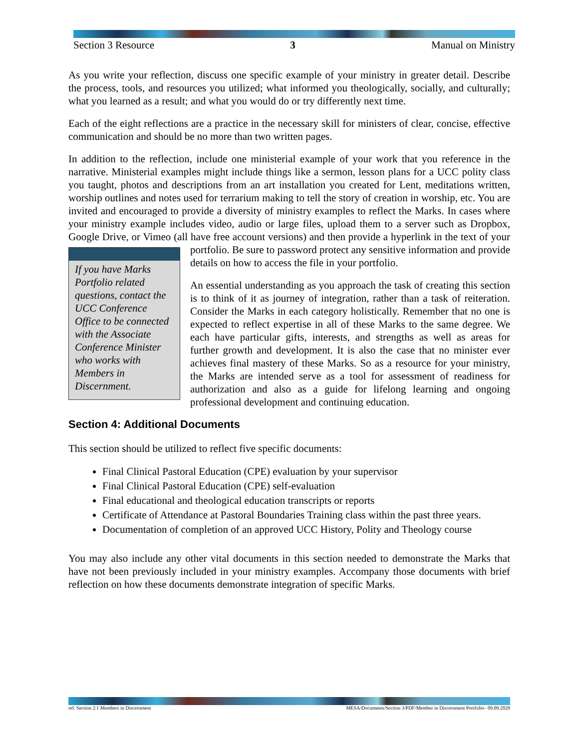Section 3 Resource 3 Manual on Ministry
As you write your reflection, discuss one specific example of your ministry in greater detail. Describe the process, tools, and resources you utilized; what informed you theologically, socially, and culturally; what you learned as a result; and what you would do or try differently next time.
Each of the eight reflections are a practice in the necessary skill for ministers of clear, concise, effective communication and should be no more than two written pages.
In addition to the reflection, include one ministerial example of your work that you reference in the narrative. Ministerial examples might include things like a sermon, lesson plans for a UCC polity class you taught, photos and descriptions from an art installation you created for Lent, meditations written, worship outlines and notes used for terrarium making to tell the story of creation in worship, etc. You are invited and encouraged to provide a diversity of ministry examples to reflect the Marks. In cases where your ministry example includes video, audio or large files, upload them to a server such as Dropbox, Google Drive, or Vimeo (all have free account versions) and then provide a hyperlink in the text of your portfolio. Be sure to password protect If you have Marks Portfolio related questions, contact the UCC Conference Office to be connected with the Associate Conference Minister who works with Members in Discernment. any sensitive information and provide details on how to access the file in your portfolio.
An essential understanding as you approach the task of creating this section is to think of it as journey of integration, rather than a task of reiteration. Consider the Marks in each category holistically. Remember that no one is expected to reflect expertise in all of these Marks to the same degree. We each have particular gifts, interests, and strengths as well as areas for further growth and development. It is also the case that no minister ever achieves final mastery of these Marks. So as a resource for your ministry, the Marks are intended serve as a tool for assessment of readiness for authorization and also as a guide for lifelong learning and ongoing professional development and continuing education.
Section 4: Additional Documents
This section should be utilized to reflect five specific documents:
Final Clinical Pastoral Education (CPE) evaluation by your supervisor
Final Clinical Pastoral Education (CPE) self-evaluation
Final educational and theological education transcripts or reports
Certificate of Attendance at Pastoral Boundaries Training class within the past three years.
Documentation of completion of an approved UCC History, Polity and Theology course
You may also include any other vital documents in this section needed to demonstrate the Marks that have not been previously included in your ministry examples. Accompany those documents with brief reflection on how these documents demonstrate integration of specific Marks.
ref. Section 2:1 Members in Discernment MESA/Documents/Section 3/PDF/Member in Discernment Portfolio– 09.09.2020